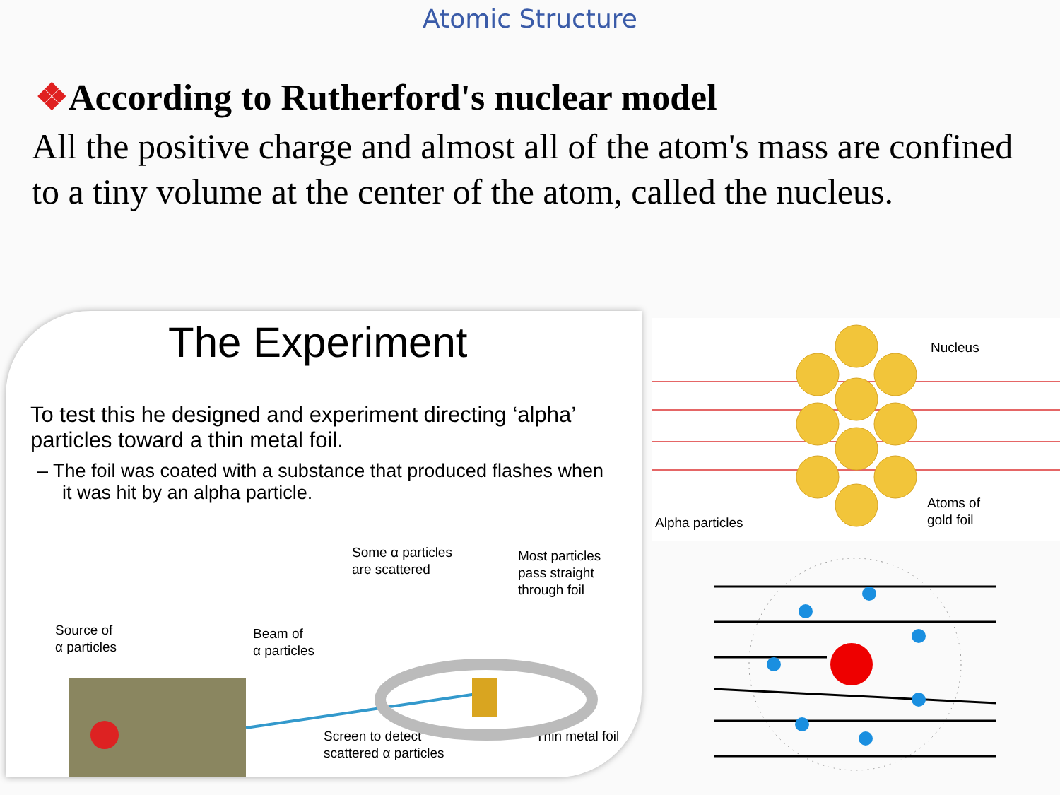Atomic Structure
❖According to Rutherford's nuclear model
All the positive charge and almost all of the atom's mass are confined to a tiny volume at the center of the atom, called the nucleus.
The Experiment
To test this he designed and experiment directing ‘alpha’ particles toward a thin metal foil.
– The foil was coated with a substance that produced flashes when it was hit by an alpha particle.
Source of
α particles
Beam of
α particles
Some α particles
are scattered
Most particles
pass straight
through foil
Screen to detect
scattered α particles
Thin metal foil
Nucleus
Alpha particles
Atoms of
gold foil